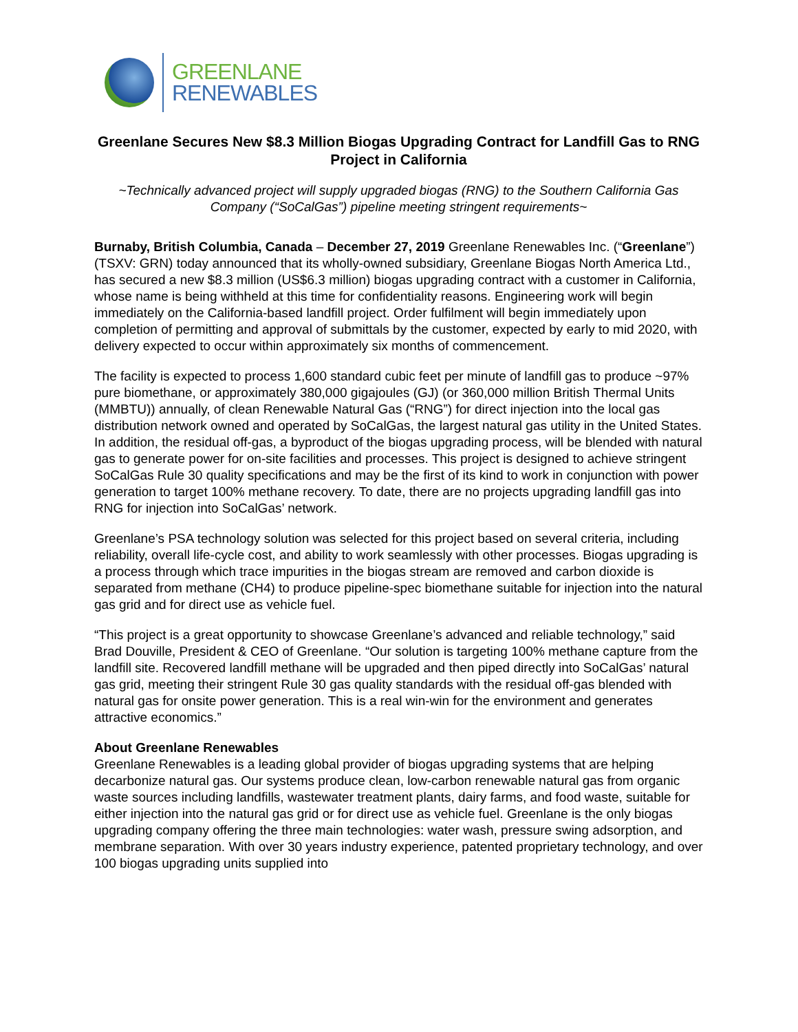GREENLANE
RENEWABLES
Greenlane Secures New $8.3 Million Biogas Upgrading Contract for Landfill Gas to RNG Project in California
~Technically advanced project will supply upgraded biogas (RNG) to the Southern California Gas Company (“SoCalGas”) pipeline meeting stringent requirements~
Burnaby, British Columbia, Canada – December 27, 2019 Greenlane Renewables Inc. (“Greenlane”) (TSXV: GRN) today announced that its wholly-owned subsidiary, Greenlane Biogas North America Ltd., has secured a new $8.3 million (US$6.3 million) biogas upgrading contract with a customer in California, whose name is being withheld at this time for confidentiality reasons. Engineering work will begin immediately on the California-based landfill project. Order fulfilment will begin immediately upon completion of permitting and approval of submittals by the customer, expected by early to mid 2020, with delivery expected to occur within approximately six months of commencement.
The facility is expected to process 1,600 standard cubic feet per minute of landfill gas to produce ~97% pure biomethane, or approximately 380,000 gigajoules (GJ) (or 360,000 million British Thermal Units (MMBTU)) annually, of clean Renewable Natural Gas (“RNG”) for direct injection into the local gas distribution network owned and operated by SoCalGas, the largest natural gas utility in the United States. In addition, the residual off-gas, a byproduct of the biogas upgrading process, will be blended with natural gas to generate power for on-site facilities and processes. This project is designed to achieve stringent SoCalGas Rule 30 quality specifications and may be the first of its kind to work in conjunction with power generation to target 100% methane recovery. To date, there are no projects upgrading landfill gas into RNG for injection into SoCalGas’ network.
Greenlane’s PSA technology solution was selected for this project based on several criteria, including reliability, overall life-cycle cost, and ability to work seamlessly with other processes. Biogas upgrading is a process through which trace impurities in the biogas stream are removed and carbon dioxide is separated from methane (CH4) to produce pipeline-spec biomethane suitable for injection into the natural gas grid and for direct use as vehicle fuel.
“This project is a great opportunity to showcase Greenlane’s advanced and reliable technology,” said Brad Douville, President & CEO of Greenlane. “Our solution is targeting 100% methane capture from the landfill site. Recovered landfill methane will be upgraded and then piped directly into SoCalGas’ natural gas grid, meeting their stringent Rule 30 gas quality standards with the residual off-gas blended with natural gas for onsite power generation. This is a real win-win for the environment and generates attractive economics.”
About Greenlane Renewables
Greenlane Renewables is a leading global provider of biogas upgrading systems that are helping decarbonize natural gas. Our systems produce clean, low-carbon renewable natural gas from organic waste sources including landfills, wastewater treatment plants, dairy farms, and food waste, suitable for either injection into the natural gas grid or for direct use as vehicle fuel. Greenlane is the only biogas upgrading company offering the three main technologies: water wash, pressure swing adsorption, and membrane separation. With over 30 years industry experience, patented proprietary technology, and over 100 biogas upgrading units supplied into